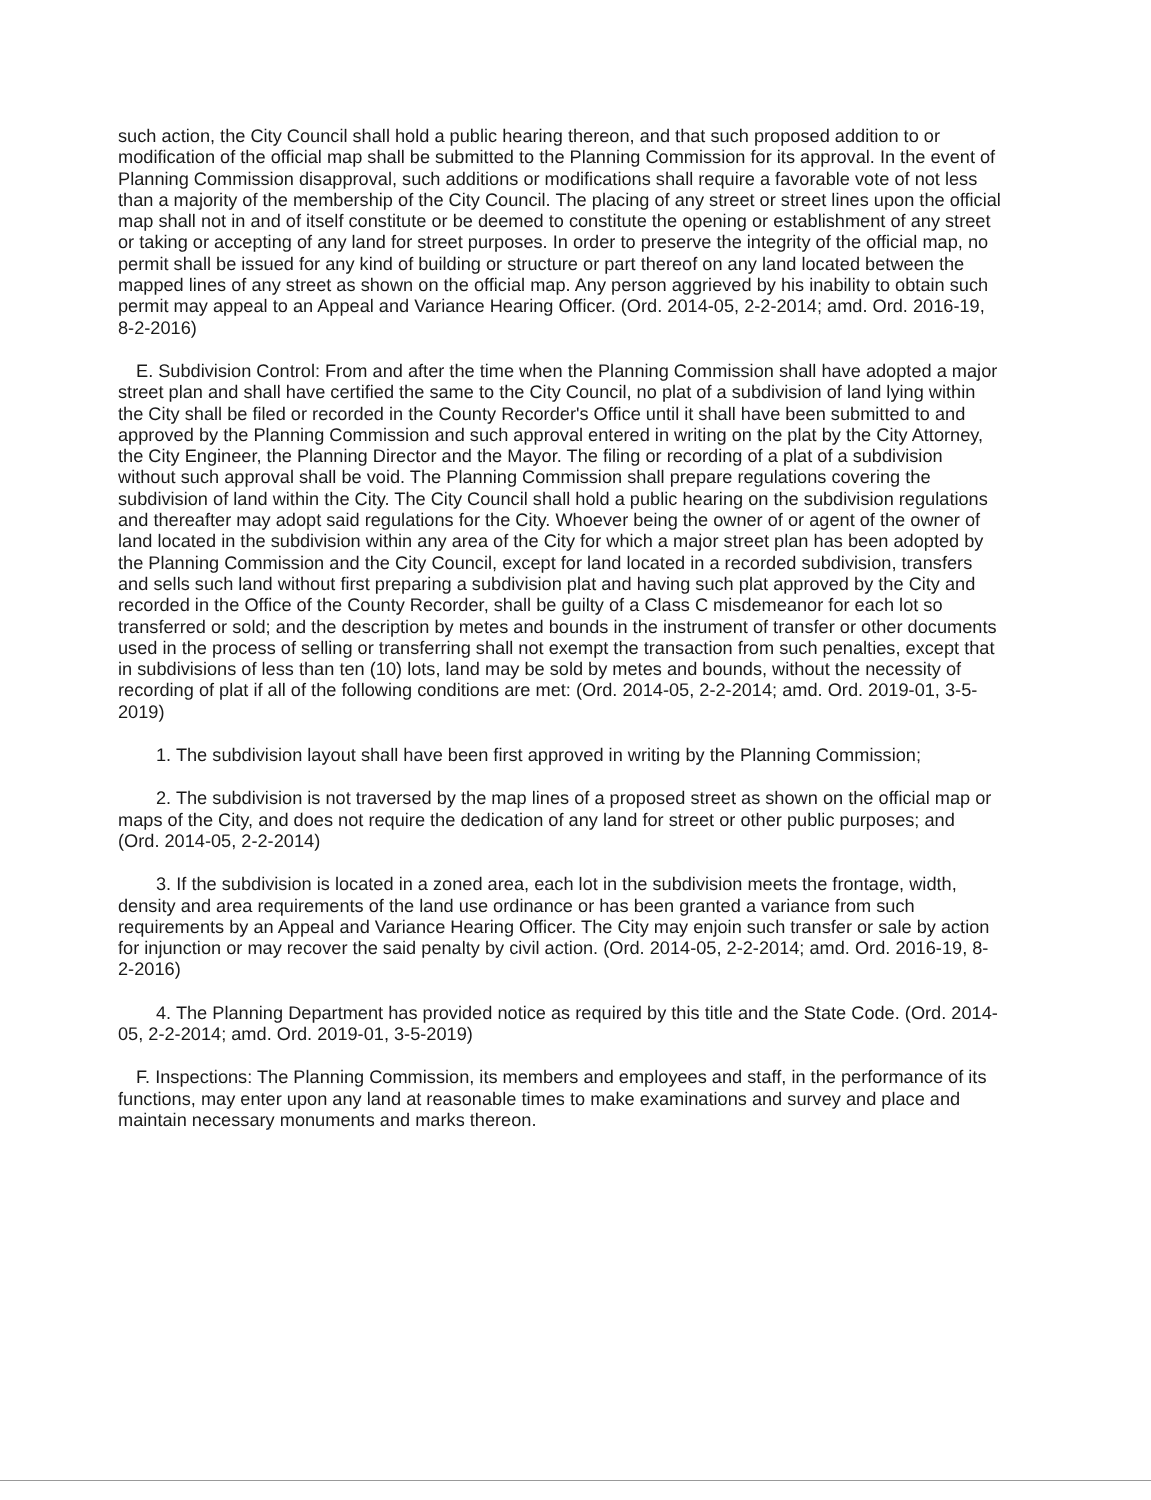such action, the City Council shall hold a public hearing thereon, and that such proposed addition to or modification of the official map shall be submitted to the Planning Commission for its approval. In the event of Planning Commission disapproval, such additions or modifications shall require a favorable vote of not less than a majority of the membership of the City Council. The placing of any street or street lines upon the official map shall not in and of itself constitute or be deemed to constitute the opening or establishment of any street or taking or accepting of any land for street purposes. In order to preserve the integrity of the official map, no permit shall be issued for any kind of building or structure or part thereof on any land located between the mapped lines of any street as shown on the official map. Any person aggrieved by his inability to obtain such permit may appeal to an Appeal and Variance Hearing Officer. (Ord. 2014-05, 2-2-2014; amd. Ord. 2016-19, 8-2-2016)
E. Subdivision Control: From and after the time when the Planning Commission shall have adopted a major street plan and shall have certified the same to the City Council, no plat of a subdivision of land lying within the City shall be filed or recorded in the County Recorder's Office until it shall have been submitted to and approved by the Planning Commission and such approval entered in writing on the plat by the City Attorney, the City Engineer, the Planning Director and the Mayor. The filing or recording of a plat of a subdivision without such approval shall be void. The Planning Commission shall prepare regulations covering the subdivision of land within the City. The City Council shall hold a public hearing on the subdivision regulations and thereafter may adopt said regulations for the City. Whoever being the owner of or agent of the owner of land located in the subdivision within any area of the City for which a major street plan has been adopted by the Planning Commission and the City Council, except for land located in a recorded subdivision, transfers and sells such land without first preparing a subdivision plat and having such plat approved by the City and recorded in the Office of the County Recorder, shall be guilty of a Class C misdemeanor for each lot so transferred or sold; and the description by metes and bounds in the instrument of transfer or other documents used in the process of selling or transferring shall not exempt the transaction from such penalties, except that in subdivisions of less than ten (10) lots, land may be sold by metes and bounds, without the necessity of recording of plat if all of the following conditions are met: (Ord. 2014-05, 2-2-2014; amd. Ord. 2019-01, 3-5-2019)
1. The subdivision layout shall have been first approved in writing by the Planning Commission;
2. The subdivision is not traversed by the map lines of a proposed street as shown on the official map or maps of the City, and does not require the dedication of any land for street or other public purposes; and (Ord. 2014-05, 2-2-2014)
3. If the subdivision is located in a zoned area, each lot in the subdivision meets the frontage, width, density and area requirements of the land use ordinance or has been granted a variance from such requirements by an Appeal and Variance Hearing Officer. The City may enjoin such transfer or sale by action for injunction or may recover the said penalty by civil action. (Ord. 2014-05, 2-2-2014; amd. Ord. 2016-19, 8-2-2016)
4. The Planning Department has provided notice as required by this title and the State Code. (Ord. 2014-05, 2-2-2014; amd. Ord. 2019-01, 3-5-2019)
F. Inspections: The Planning Commission, its members and employees and staff, in the performance of its functions, may enter upon any land at reasonable times to make examinations and survey and place and maintain necessary monuments and marks thereon.